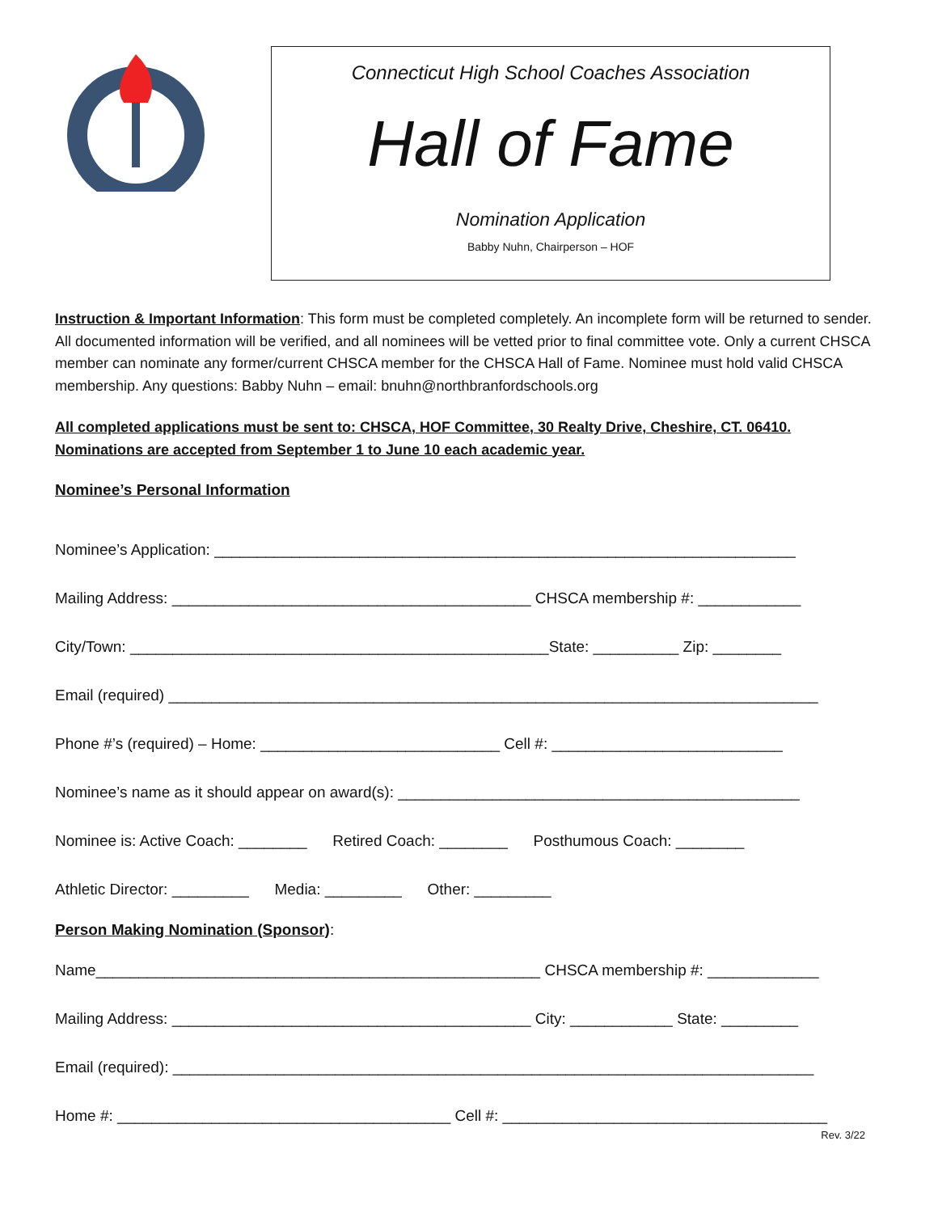Connecticut High School Coaches Association
Hall of Fame
Nomination Application
Babby Nuhn, Chairperson – HOF
Instruction & Important Information: This form must be completed completely. An incomplete form will be returned to sender. All documented information will be verified, and all nominees will be vetted prior to final committee vote. Only a current CHSCA member can nominate any former/current CHSCA member for the CHSCA Hall of Fame. Nominee must hold valid CHSCA membership. Any questions: Babby Nuhn – email: bnuhn@northbranfordschools.org
All completed applications must be sent to: CHSCA, HOF Committee, 30 Realty Drive, Cheshire, CT. 06410.
Nominations are accepted from September 1 to June 10 each academic year.
Nominee’s Personal Information
Nominee’s Application: ____________________________________________________________________
Mailing Address: __________________________________________ CHSCA membership #: ____________
City/Town: _________________________________________________State: __________ Zip: ________
Email (required) ____________________________________________________________________________
Phone #’s (required) – Home: ____________________________ Cell #: ___________________________
Nominee’s name as it should appear on award(s): _______________________________________________
Nominee is: Active Coach: ________ Retired Coach: ________ Posthumous Coach: ________
Athletic Director: _________ Media: _________ Other: _________
Person Making Nomination (Sponsor):
Name____________________________________________________ CHSCA membership #: _____________
Mailing Address: __________________________________________ City: ____________ State: _________
Email (required): ___________________________________________________________________________
Home #: _______________________________________ Cell #: ______________________________________
Rev. 3/22